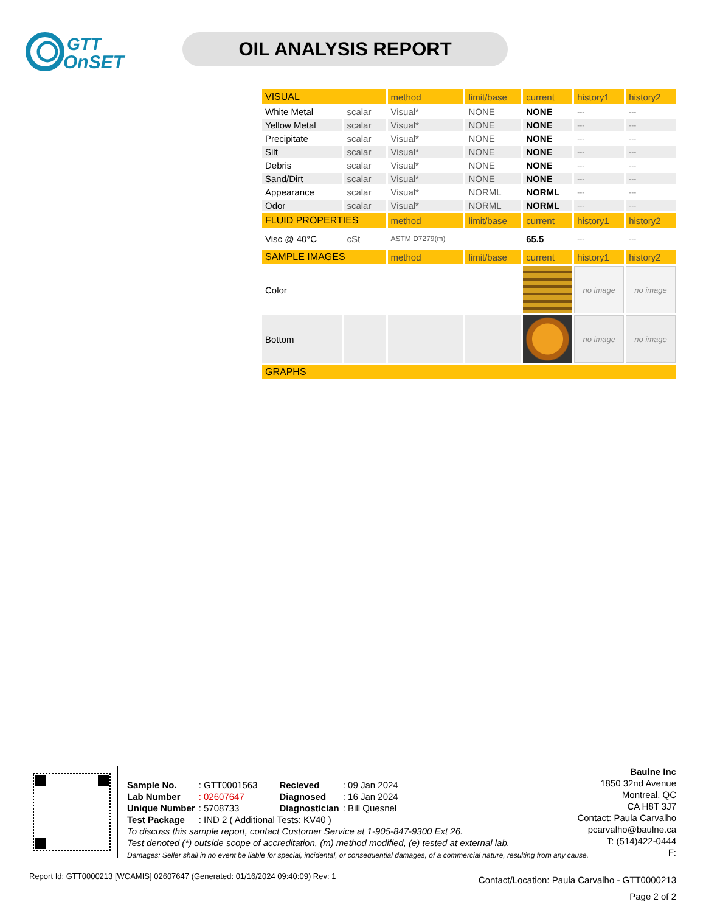GTT
OnSET
OIL ANALYSIS REPORT
| VISUAL | | method | limit/base | current | history1 | history2 |
| --- | --- | --- | --- | --- | --- | --- |
| White Metal | scalar | Visual* | NONE | NONE | --- | --- |
| Yellow Metal | scalar | Visual* | NONE | NONE | --- | --- |
| Precipitate | scalar | Visual* | NONE | NONE | --- | --- |
| Silt | scalar | Visual* | NONE | NONE | --- | --- |
| Debris | scalar | Visual* | NONE | NONE | --- | --- |
| Sand/Dirt | scalar | Visual* | NONE | NONE | --- | --- |
| Appearance | scalar | Visual* | NORML | NORML | --- | --- |
| Odor | scalar | Visual* | NORML | NORML | --- | --- |
| FLUID PROPERTIES | | method | limit/base | current | history1 | history2 |
| Visc @ 40°C | cSt | ASTM D7279(m) | | 65.5 | --- | --- |
| SAMPLE IMAGES | | method | limit/base | current | history1 | history2 |
| Color | | | | | no image | no image |
| Bottom | | | | | no image | no image |
| GRAPHS | | | | | | |
| Sample No. | : GTT0001563 | Recieved | : 09 Jan 2024 |
| Lab Number | : 02607647 | Diagnosed | : 16 Jan 2024 |
| Unique Number | : 5708733 | Diagnostician | : Bill Quesnel |
| Test Package | : IND 2 ( Additional Tests: KV40 ) | | |
To discuss this sample report, contact Customer Service at 1-905-847-9300 Ext 26.
Test denoted (*) outside scope of accreditation, (m) method modified, (e) tested at external lab.
Damages: Seller shall in no event be liable for special, incidental, or consequential damages, of a commercial nature, resulting from any cause.
Baulne Inc
1850 32nd Avenue
Montreal, QC
CA H8T 3J7
Contact: Paula Carvalho
pcarvalho@baulne.ca
T: (514)422-0444
F:
Report Id: GTT0000213 [WCAMIS] 02607647 (Generated: 01/16/2024 09:40:09) Rev: 1
Contact/Location: Paula Carvalho - GTT0000213
Page 2 of 2